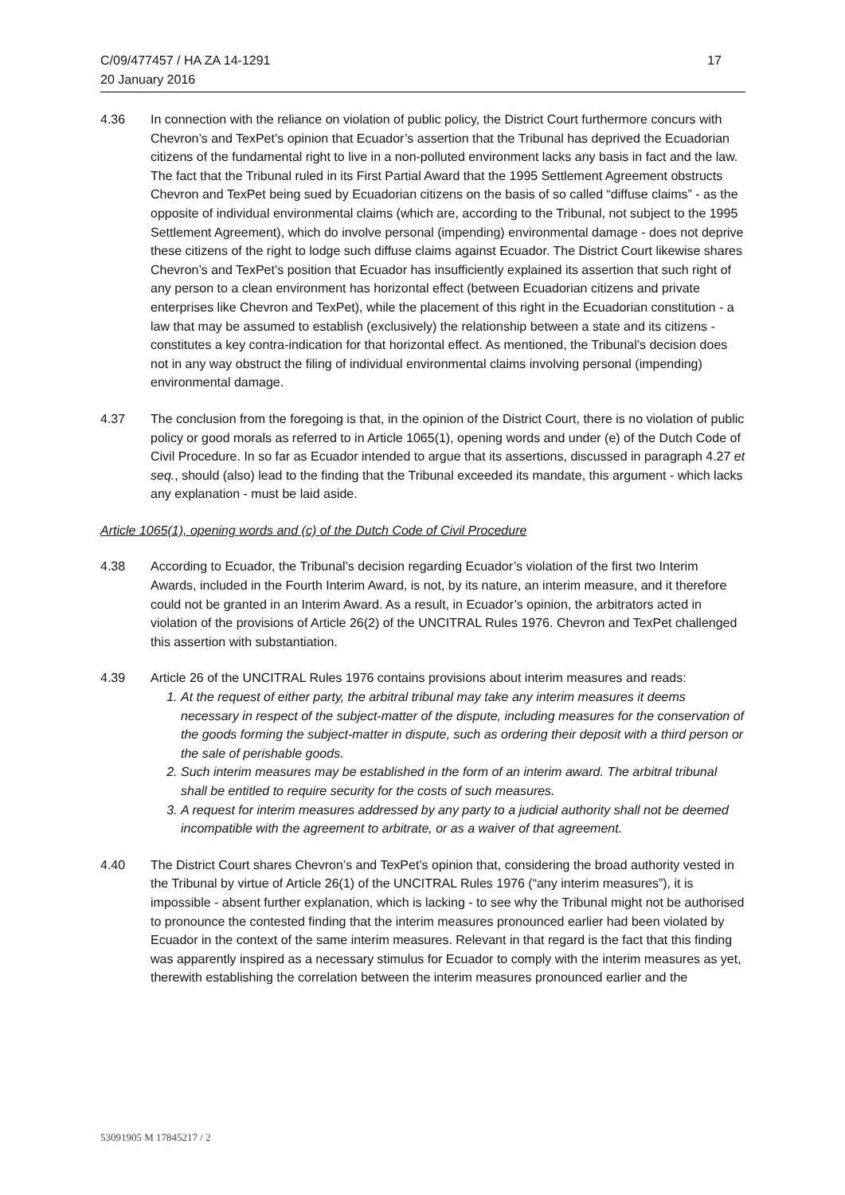17 C/09/477457 / HA ZA 14-1291
20 January 2016
4.36 In connection with the reliance on violation of public policy, the District Court furthermore concurs with Chevron’s and TexPet’s opinion that Ecuador’s assertion that the Tribunal has deprived the Ecuadorian citizens of the fundamental right to live in a non-polluted environment lacks any basis in fact and the law. The fact that the Tribunal ruled in its First Partial Award that the 1995 Settlement Agreement obstructs Chevron and TexPet being sued by Ecuadorian citizens on the basis of so called “diffuse claims” - as the opposite of individual environmental claims (which are, according to the Tribunal, not subject to the 1995 Settlement Agreement), which do involve personal (impending) environmental damage - does not deprive these citizens of the right to lodge such diffuse claims against Ecuador. The District Court likewise shares Chevron’s and TexPet’s position that Ecuador has insufficiently explained its assertion that such right of any person to a clean environment has horizontal effect (between Ecuadorian citizens and private enterprises like Chevron and TexPet), while the placement of this right in the Ecuadorian constitution - a law that may be assumed to establish (exclusively) the relationship between a state and its citizens - constitutes a key contra-indication for that horizontal effect. As mentioned, the Tribunal’s decision does not in any way obstruct the filing of individual environmental claims involving personal (impending) environmental damage.
4.37 The conclusion from the foregoing is that, in the opinion of the District Court, there is no violation of public policy or good morals as referred to in Article 1065(1), opening words and under (e) of the Dutch Code of Civil Procedure. In so far as Ecuador intended to argue that its assertions, discussed in paragraph 4.27 et seq., should (also) lead to the finding that the Tribunal exceeded its mandate, this argument - which lacks any explanation - must be laid aside.
Article 1065(1), opening words and (c) of the Dutch Code of Civil Procedure
4.38 According to Ecuador, the Tribunal’s decision regarding Ecuador’s violation of the first two Interim Awards, included in the Fourth Interim Award, is not, by its nature, an interim measure, and it therefore could not be granted in an Interim Award. As a result, in Ecuador’s opinion, the arbitrators acted in violation of the provisions of Article 26(2) of the UNCITRAL Rules 1976. Chevron and TexPet challenged this assertion with substantiation.
4.39 Article 26 of the UNCITRAL Rules 1976 contains provisions about interim measures and reads:
1. At the request of either party, the arbitral tribunal may take any interim measures it deems necessary in respect of the subject-matter of the dispute, including measures for the conservation of the goods forming the subject-matter in dispute, such as ordering their deposit with a third person or the sale of perishable goods.
2. Such interim measures may be established in the form of an interim award. The arbitral tribunal shall be entitled to require security for the costs of such measures.
3. A request for interim measures addressed by any party to a judicial authority shall not be deemed incompatible with the agreement to arbitrate, or as a waiver of that agreement.
4.40 The District Court shares Chevron’s and TexPet’s opinion that, considering the broad authority vested in the Tribunal by virtue of Article 26(1) of the UNCITRAL Rules 1976 (“any interim measures”), it is impossible - absent further explanation, which is lacking - to see why the Tribunal might not be authorised to pronounce the contested finding that the interim measures pronounced earlier had been violated by Ecuador in the context of the same interim measures. Relevant in that regard is the fact that this finding was apparently inspired as a necessary stimulus for Ecuador to comply with the interim measures as yet, therewith establishing the correlation between the interim measures pronounced earlier and the
53091905 M 17845217 / 2